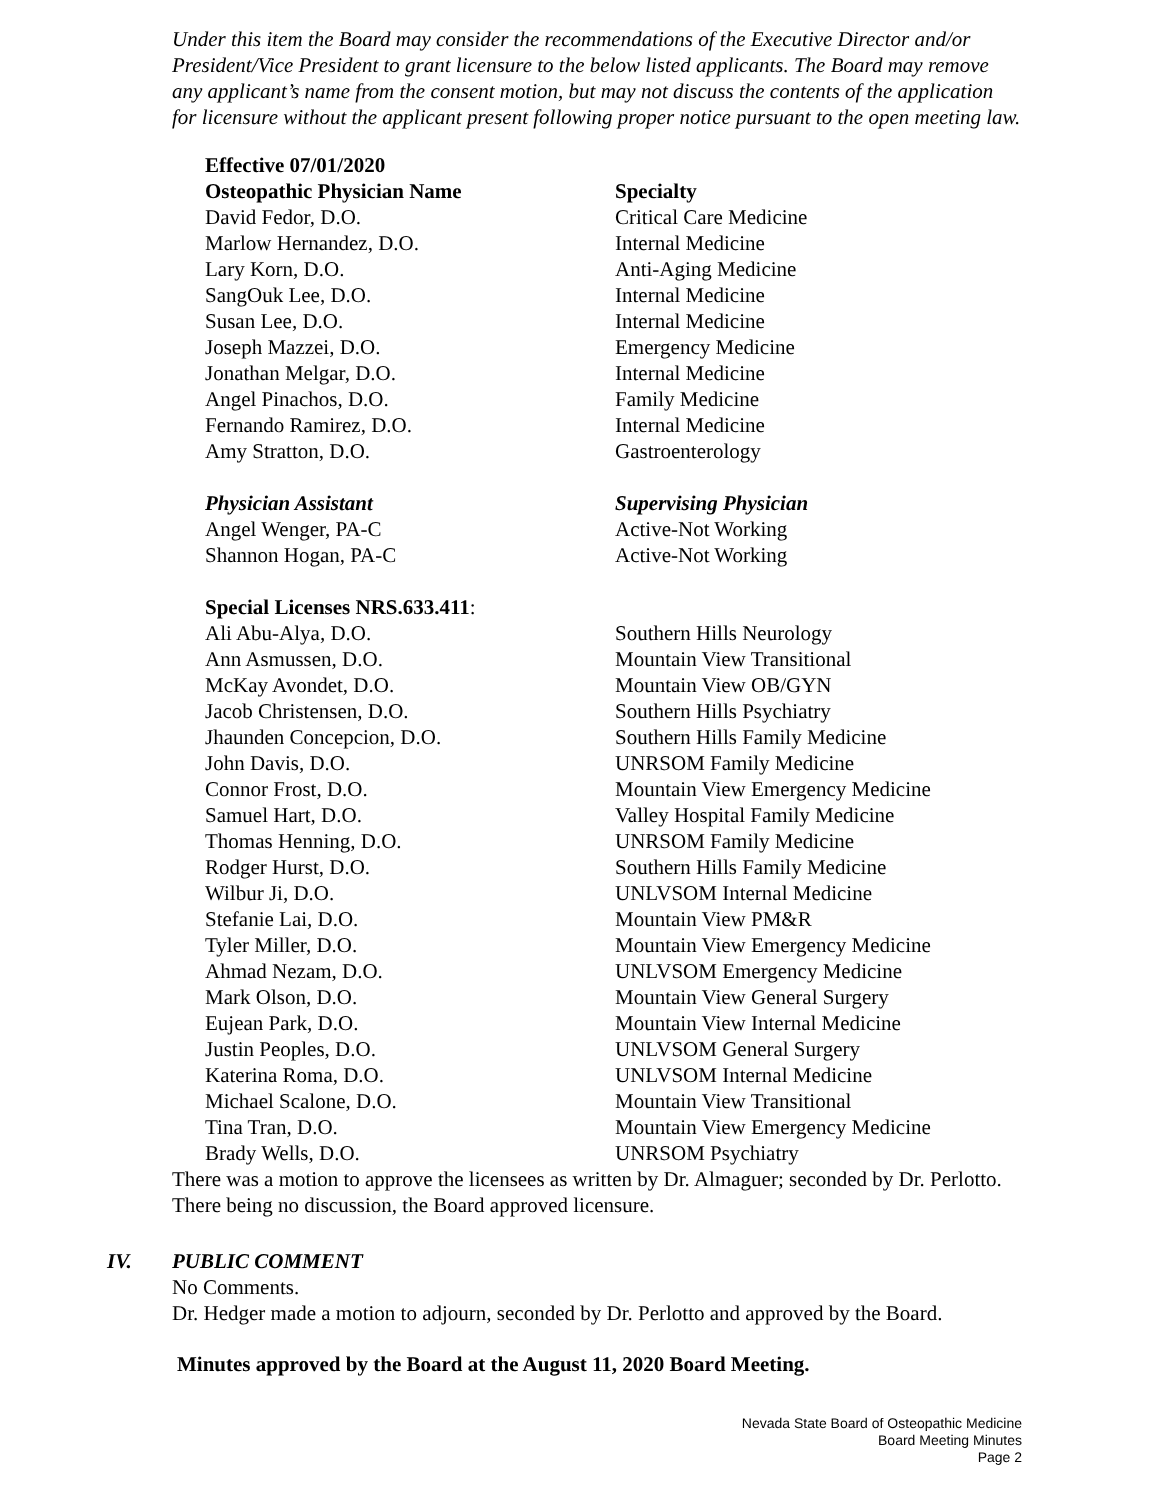Under this item the Board may consider the recommendations of the Executive Director and/or President/Vice President to grant licensure to the below listed applicants. The Board may remove any applicant’s name from the consent motion, but may not discuss the contents of the application for licensure without the applicant present following proper notice pursuant to the open meeting law.
| Effective 07/01/2020 | |
| Osteopathic Physician Name | Specialty |
| David Fedor, D.O. | Critical Care Medicine |
| Marlow Hernandez, D.O. | Internal Medicine |
| Lary Korn, D.O. | Anti-Aging Medicine |
| SangOuk Lee, D.O. | Internal Medicine |
| Susan Lee, D.O. | Internal Medicine |
| Joseph Mazzei, D.O. | Emergency Medicine |
| Jonathan Melgar, D.O. | Internal Medicine |
| Angel Pinachos, D.O. | Family Medicine |
| Fernando Ramirez, D.O. | Internal Medicine |
| Amy Stratton, D.O. | Gastroenterology |
| Physician Assistant | Supervising Physician |
| --- | --- |
| Angel Wenger, PA-C | Active-Not Working |
| Shannon Hogan, PA-C | Active-Not Working |
| Special Licenses NRS.633.411 : | |
| --- | --- |
| Ali Abu-Alya, D.O. | Southern Hills Neurology |
| Ann Asmussen, D.O. | Mountain View Transitional |
| McKay Avondet, D.O. | Mountain View OB/GYN |
| Jacob Christensen, D.O. | Southern Hills Psychiatry |
| Jhaunden Concepcion, D.O. | Southern Hills Family Medicine |
| John Davis, D.O. | UNRSOM Family Medicine |
| Connor Frost, D.O. | Mountain View Emergency Medicine |
| Samuel Hart, D.O. | Valley Hospital Family Medicine |
| Thomas Henning, D.O. | UNRSOM Family Medicine |
| Rodger Hurst, D.O. | Southern Hills Family Medicine |
| Wilbur Ji, D.O. | UNLVSOM Internal Medicine |
| Stefanie Lai, D.O. | Mountain View PM&R |
| Tyler Miller, D.O. | Mountain View Emergency Medicine |
| Ahmad Nezam, D.O. | UNLVSOM Emergency Medicine |
| Mark Olson, D.O. | Mountain View General Surgery |
| Eujean Park, D.O. | Mountain View Internal Medicine |
| Justin Peoples, D.O. | UNLVSOM General Surgery |
| Katerina Roma, D.O. | UNLVSOM Internal Medicine |
| Michael Scalone, D.O. | Mountain View Transitional |
| Tina Tran, D.O. | Mountain View Emergency Medicine |
| Brady Wells, D.O. | UNRSOM Psychiatry |
There was a motion to approve the licensees as written by Dr. Almaguer; seconded by Dr. Perlotto. There being no discussion, the Board approved licensure.
IV. PUBLIC COMMENT
No Comments.
Dr. Hedger made a motion to adjourn, seconded by Dr. Perlotto and approved by the Board.
Minutes approved by the Board at the August 11, 2020 Board Meeting.
Nevada State Board of Osteopathic Medicine
Board Meeting Minutes
Page 2